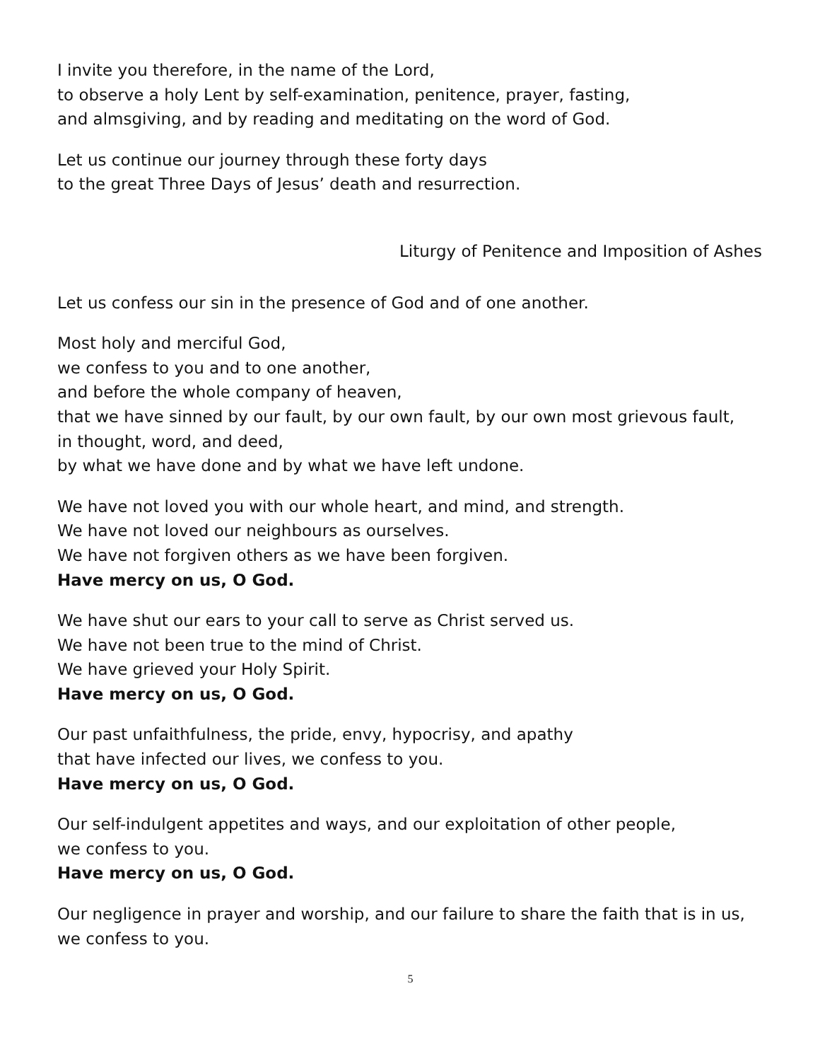I invite you therefore, in the name of the Lord,
to observe a holy Lent by self-examination, penitence, prayer, fasting,
and almsgiving, and by reading and meditating on the word of God.
Let us continue our journey through these forty days
to the great Three Days of Jesus’ death and resurrection.
Liturgy of Penitence and Imposition of Ashes
Let us confess our sin in the presence of God and of one another.
Most holy and merciful God,
we confess to you and to one another,
and before the whole company of heaven,
that we have sinned by our fault, by our own fault, by our own most grievous fault,
in thought, word, and deed,
by what we have done and by what we have left undone.
We have not loved you with our whole heart, and mind, and strength.
We have not loved our neighbours as ourselves.
We have not forgiven others as we have been forgiven.
Have mercy on us, O God.
We have shut our ears to your call to serve as Christ served us.
We have not been true to the mind of Christ.
We have grieved your Holy Spirit.
Have mercy on us, O God.
Our past unfaithfulness, the pride, envy, hypocrisy, and apathy
that have infected our lives, we confess to you.
Have mercy on us, O God.
Our self-indulgent appetites and ways, and our exploitation of other people,
we confess to you.
Have mercy on us, O God.
Our negligence in prayer and worship, and our failure to share the faith that is in us,
we confess to you.
5